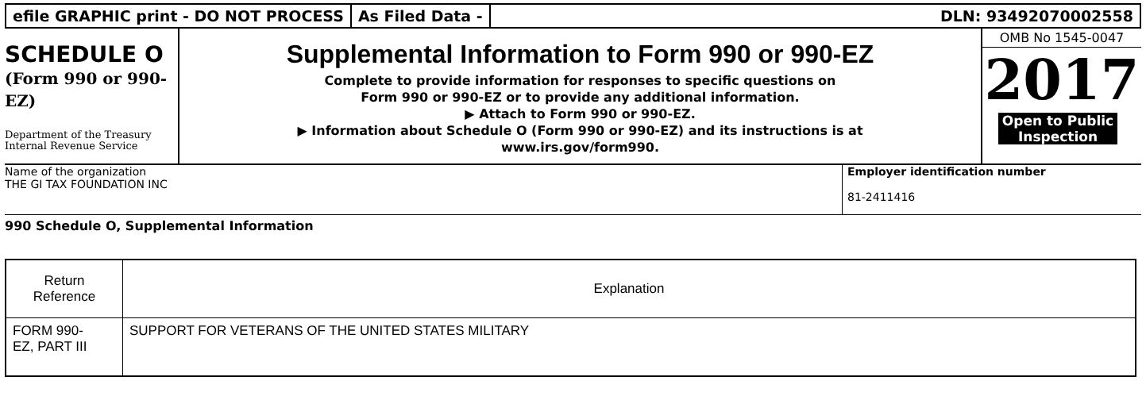efile GRAPHIC print - DO NOT PROCESS
As Filed Data - DLN: 93492070002558
SCHEDULE O
(Form 990 or 990-
EZ)
Department of the Treasury
Internal Revenue Service
Supplemental Information to Form 990 or 990-EZ
Complete to provide information for responses to specific questions on
Form 990 or 990-EZ or to provide any additional information.
▶ Attach to Form 990 or 990-EZ.
▶ Information about Schedule O (Form 990 or 990-EZ) and its instructions is at
www.irs.gov/form990.
OMB No 1545-0047
2017
Open to Public
Inspection
Name of the organization
THE GI TAX FOUNDATION INC
Employer identification number
81-2411416
990 Schedule O, Supplemental Information
| Return Reference | Explanation |
| --- | --- |
| FORM 990- EZ, PART III | SUPPORT FOR VETERANS OF THE UNITED STATES MILITARY |